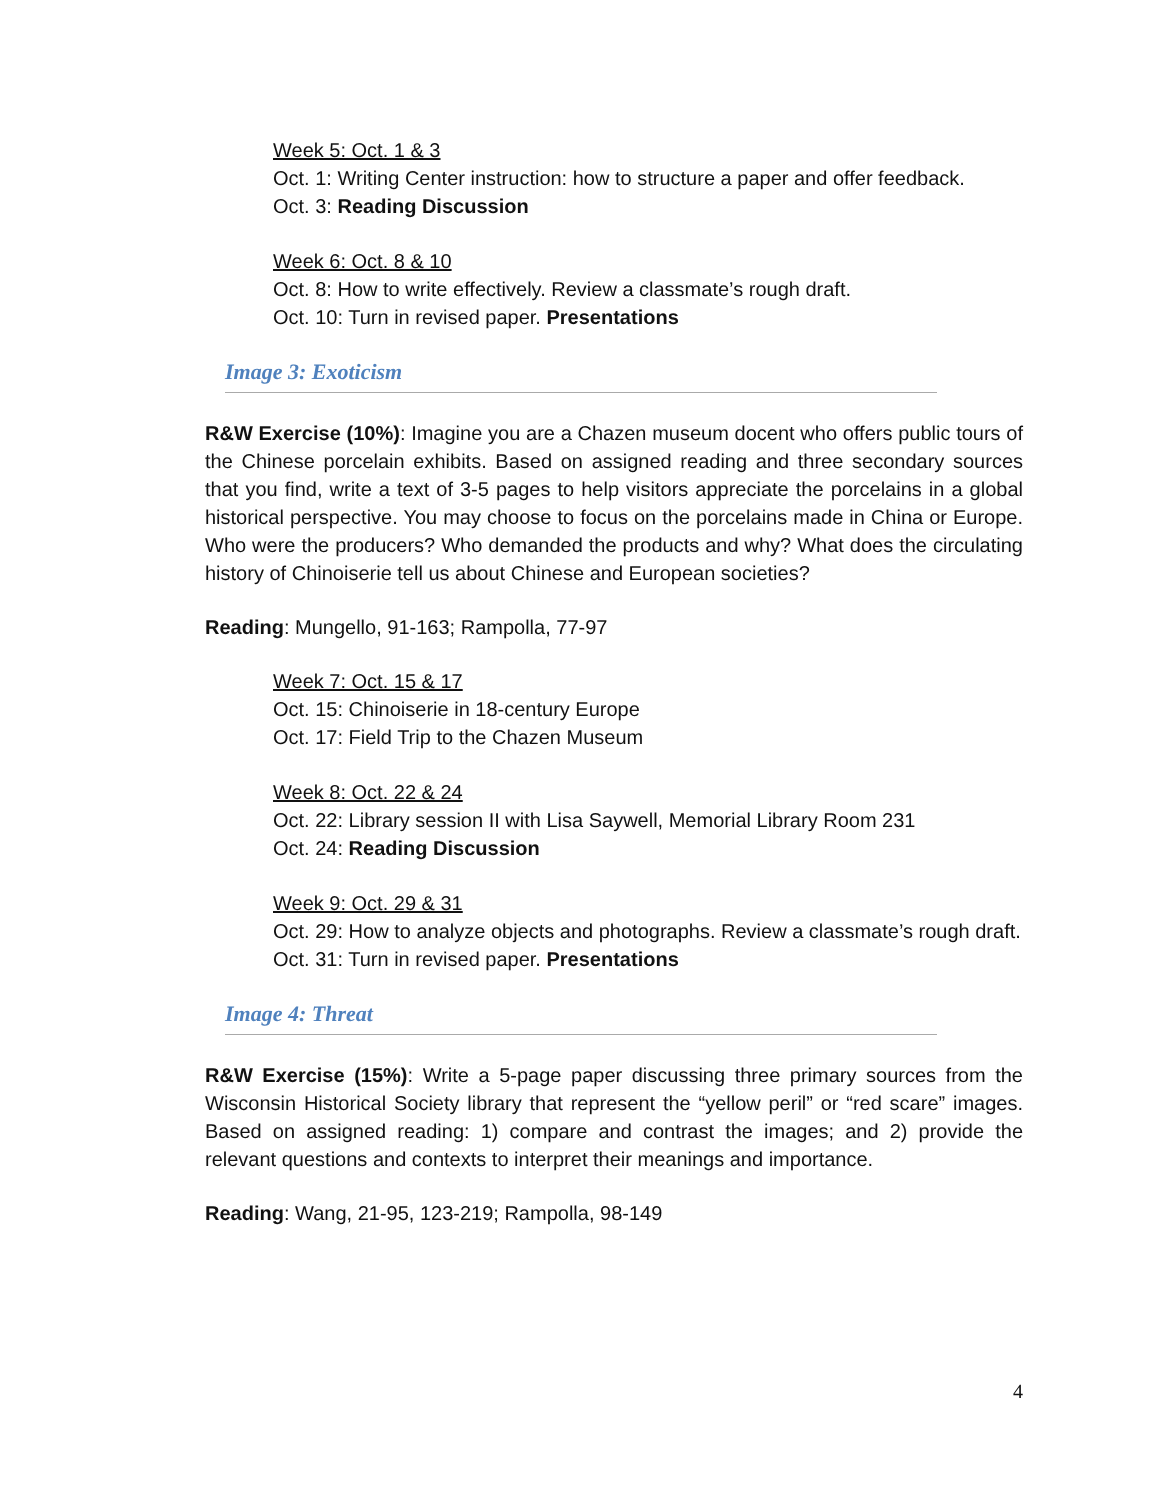Week 5: Oct. 1 & 3
Oct. 1: Writing Center instruction: how to structure a paper and offer feedback.
Oct. 3: Reading Discussion
Week 6: Oct. 8 & 10
Oct. 8: How to write effectively. Review a classmate’s rough draft.
Oct. 10: Turn in revised paper. Presentations
Image 3: Exoticism
R&W Exercise (10%): Imagine you are a Chazen museum docent who offers public tours of the Chinese porcelain exhibits. Based on assigned reading and three secondary sources that you find, write a text of 3-5 pages to help visitors appreciate the porcelains in a global historical perspective. You may choose to focus on the porcelains made in China or Europe. Who were the producers? Who demanded the products and why? What does the circulating history of Chinoiserie tell us about Chinese and European societies?
Reading: Mungello, 91-163; Rampolla, 77-97
Week 7: Oct. 15 & 17
Oct. 15: Chinoiserie in 18-century Europe
Oct. 17: Field Trip to the Chazen Museum
Week 8: Oct. 22 & 24
Oct. 22: Library session II with Lisa Saywell, Memorial Library Room 231
Oct. 24: Reading Discussion
Week 9: Oct. 29 & 31
Oct. 29: How to analyze objects and photographs. Review a classmate’s rough draft.
Oct. 31: Turn in revised paper. Presentations
Image 4: Threat
R&W Exercise (15%): Write a 5-page paper discussing three primary sources from the Wisconsin Historical Society library that represent the “yellow peril” or “red scare” images. Based on assigned reading: 1) compare and contrast the images; and 2) provide the relevant questions and contexts to interpret their meanings and importance.
Reading: Wang, 21-95, 123-219; Rampolla, 98-149
4